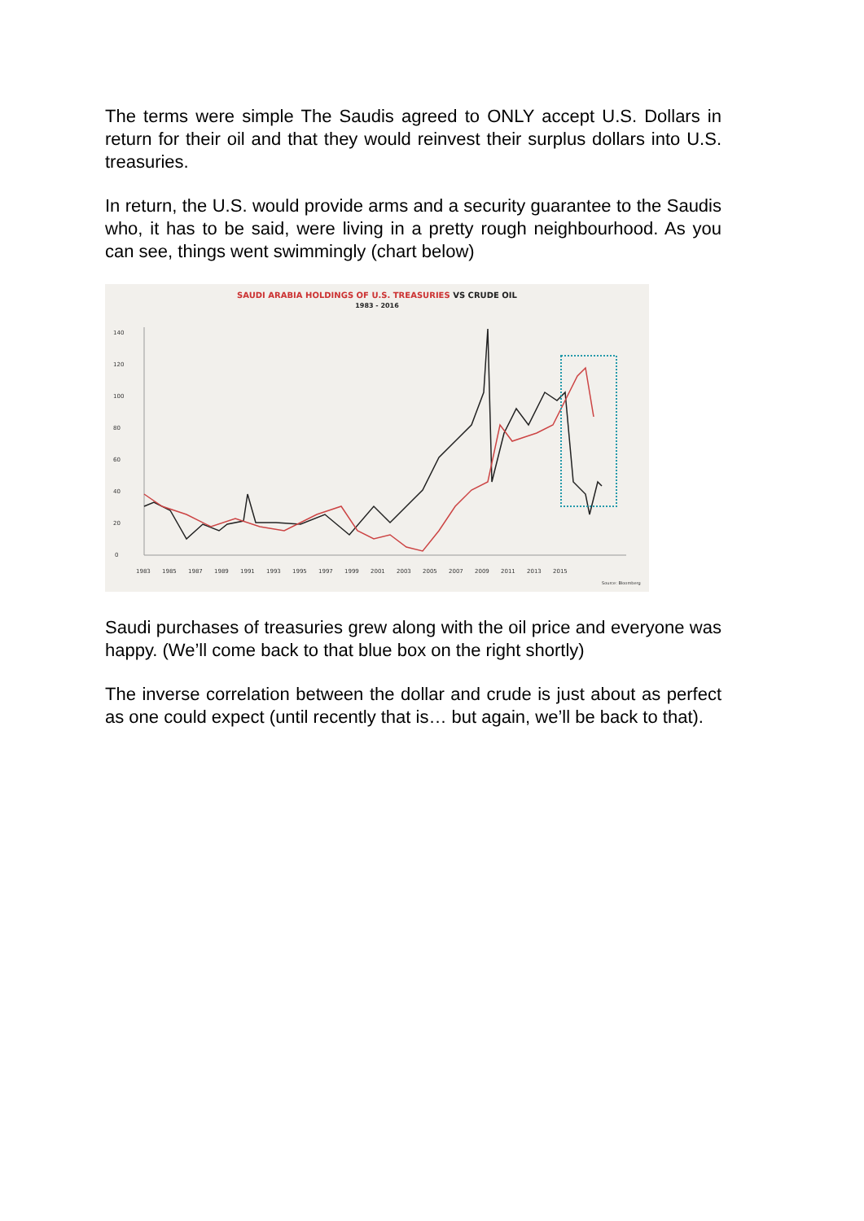The terms were simple The Saudis agreed to ONLY accept U.S. Dollars in return for their oil and that they would reinvest their surplus dollars into U.S. treasuries.
In return, the U.S. would provide arms and a security guarantee to the Saudis who, it has to be said, were living in a pretty rough neighbourhood. As you can see, things went swimmingly (chart below)
SAUDI ARABIA HOLDINGS OF U.S. TREASURIES VS CRUDE OIL
1983 - 2016
140
120
100
80
60
40
20
0
1983
1985
1987
1989
1991
1993
1995
1997
1999
2001
2003
2005
2007
2009
2011
2013
2015
Source: Bloomberg
Saudi purchases of treasuries grew along with the oil price and everyone was happy. (We’ll come back to that blue box on the right shortly)
The inverse correlation between the dollar and crude is just about as perfect as one could expect (until recently that is… but again, we’ll be back to that).